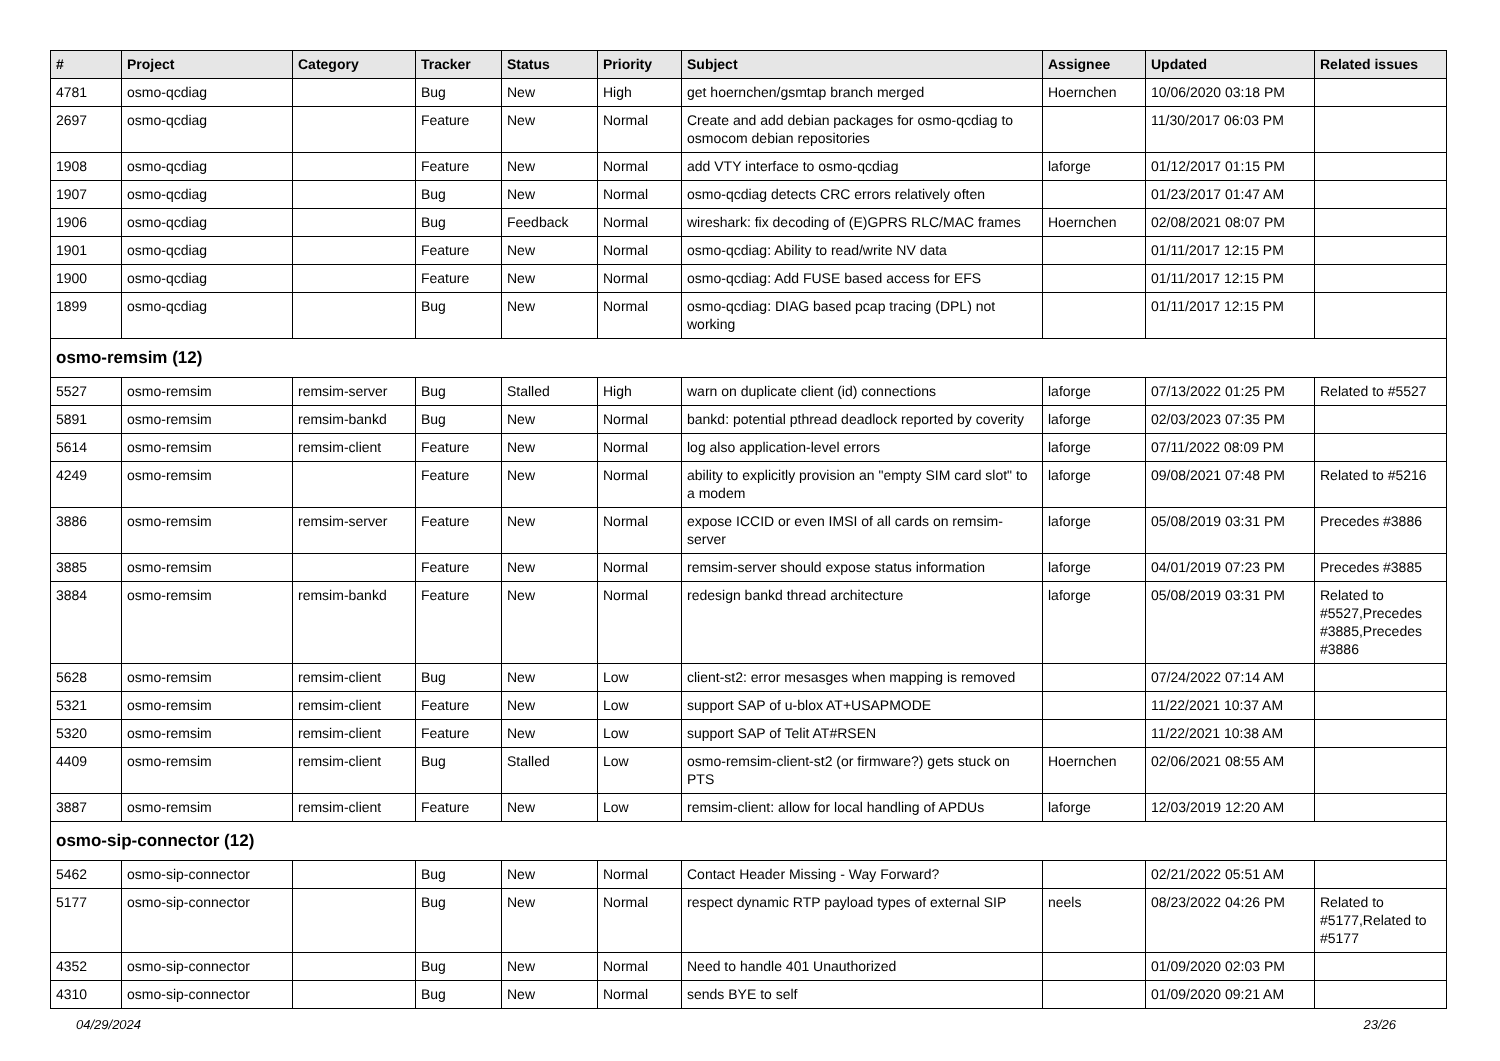| # | Project | Category | Tracker | Status | Priority | Subject | Assignee | Updated | Related issues |
| --- | --- | --- | --- | --- | --- | --- | --- | --- | --- |
| 4781 | osmo-qcdiag | | Bug | New | High | get hoernchen/gsmtap branch merged | Hoernchen | 10/06/2020 03:18 PM | |
| 2697 | osmo-qcdiag | | Feature | New | Normal | Create and add debian packages for osmo-qcdiag to osmocom debian repositories | | 11/30/2017 06:03 PM | |
| 1908 | osmo-qcdiag | | Feature | New | Normal | add VTY interface to osmo-qcdiag | laforge | 01/12/2017 01:15 PM | |
| 1907 | osmo-qcdiag | | Bug | New | Normal | osmo-qcdiag detects CRC errors relatively often | | 01/23/2017 01:47 AM | |
| 1906 | osmo-qcdiag | | Bug | Feedback | Normal | wireshark: fix decoding of (E)GPRS RLC/MAC frames | Hoernchen | 02/08/2021 08:07 PM | |
| 1901 | osmo-qcdiag | | Feature | New | Normal | osmo-qcdiag: Ability to read/write NV data | | 01/11/2017 12:15 PM | |
| 1900 | osmo-qcdiag | | Feature | New | Normal | osmo-qcdiag: Add FUSE based access for EFS | | 01/11/2017 12:15 PM | |
| 1899 | osmo-qcdiag | | Bug | New | Normal | osmo-qcdiag: DIAG based pcap tracing (DPL) not working | | 01/11/2017 12:15 PM | |
| osmo-remsim (12) | | | | | | | | | |
| 5527 | osmo-remsim | remsim-server | Bug | Stalled | High | warn on duplicate client (id) connections | laforge | 07/13/2022 01:25 PM | Related to #5527 |
| 5891 | osmo-remsim | remsim-bankd | Bug | New | Normal | bankd: potential pthread deadlock reported by coverity | laforge | 02/03/2023 07:35 PM | |
| 5614 | osmo-remsim | remsim-client | Feature | New | Normal | log also application-level errors | laforge | 07/11/2022 08:09 PM | |
| 4249 | osmo-remsim | | Feature | New | Normal | ability to explicitly provision an "empty SIM card slot" to a modem | laforge | 09/08/2021 07:48 PM | Related to #5216 |
| 3886 | osmo-remsim | remsim-server | Feature | New | Normal | expose ICCID or even IMSI of all cards on remsim-server | laforge | 05/08/2019 03:31 PM | Precedes #3886 |
| 3885 | osmo-remsim | | Feature | New | Normal | remsim-server should expose status information | laforge | 04/01/2019 07:23 PM | Precedes #3885 |
| 3884 | osmo-remsim | remsim-bankd | Feature | New | Normal | redesign bankd thread architecture | laforge | 05/08/2019 03:31 PM | Related to #5527,Precedes #3885,Precedes #3886 |
| 5628 | osmo-remsim | remsim-client | Bug | New | Low | client-st2: error mesasges when mapping is removed | | 07/24/2022 07:14 AM | |
| 5321 | osmo-remsim | remsim-client | Feature | New | Low | support SAP of u-blox AT+USAPMODE | | 11/22/2021 10:37 AM | |
| 5320 | osmo-remsim | remsim-client | Feature | New | Low | support SAP of Telit AT#RSEN | | 11/22/2021 10:38 AM | |
| 4409 | osmo-remsim | remsim-client | Bug | Stalled | Low | osmo-remsim-client-st2 (or firmware?) gets stuck on PTS | Hoernchen | 02/06/2021 08:55 AM | |
| 3887 | osmo-remsim | remsim-client | Feature | New | Low | remsim-client: allow for local handling of APDUs | laforge | 12/03/2019 12:20 AM | |
| osmo-sip-connector (12) | | | | | | | | | |
| 5462 | osmo-sip-connector | | Bug | New | Normal | Contact Header Missing - Way Forward? | | 02/21/2022 05:51 AM | |
| 5177 | osmo-sip-connector | | Bug | New | Normal | respect dynamic RTP payload types of external SIP | neels | 08/23/2022 04:26 PM | Related to #5177,Related to #5177 |
| 4352 | osmo-sip-connector | | Bug | New | Normal | Need to handle 401 Unauthorized | | 01/09/2020 02:03 PM | |
| 4310 | osmo-sip-connector | | Bug | New | Normal | sends BYE to self | | 01/09/2020 09:21 AM | |
04/29/2024 23/26